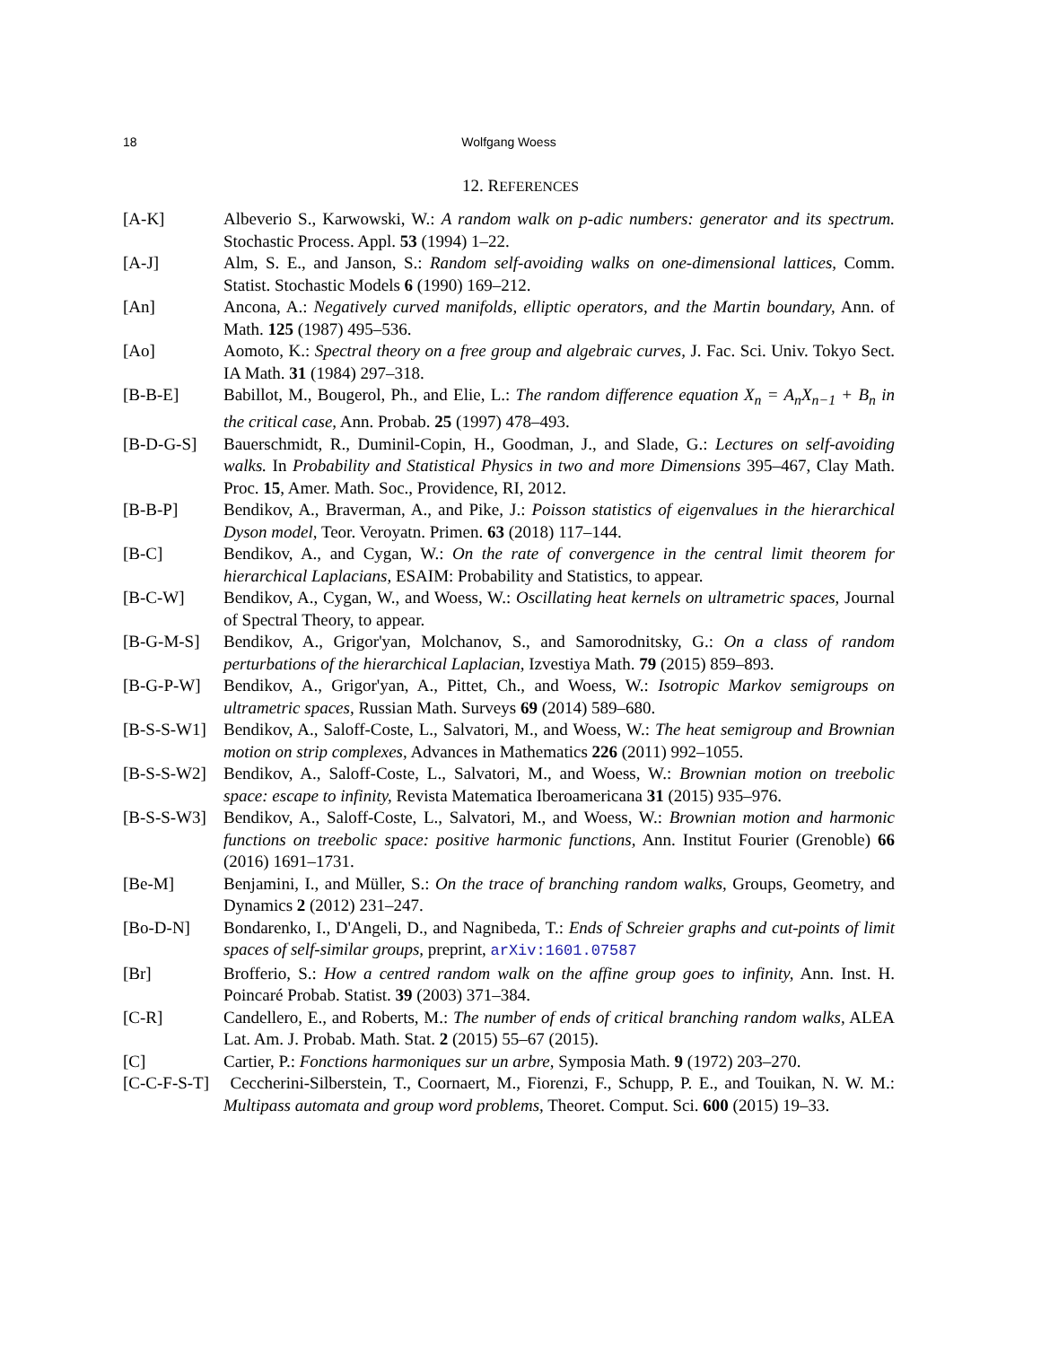18 Wolfgang Woess
12. REFERENCES
[A-K] Albeverio S., Karwowski, W.: A random walk on p-adic numbers: generator and its spectrum. Stochastic Process. Appl. 53 (1994) 1–22.
[A-J] Alm, S. E., and Janson, S.: Random self-avoiding walks on one-dimensional lattices, Comm. Statist. Stochastic Models 6 (1990) 169–212.
[An] Ancona, A.: Negatively curved manifolds, elliptic operators, and the Martin boundary, Ann. of Math. 125 (1987) 495–536.
[Ao] Aomoto, K.: Spectral theory on a free group and algebraic curves, J. Fac. Sci. Univ. Tokyo Sect. IA Math. 31 (1984) 297–318.
[B-B-E] Babillot, M., Bougerol, Ph., and Elie, L.: The random difference equation X<sub>n</sub> = A<sub>n</sub>X<sub>n−1</sub> + B<sub>n</sub> in the critical case, Ann. Probab. 25 (1997) 478–493.
[B-D-G-S] Bauerschmidt, R., Duminil-Copin, H., Goodman, J., and Slade, G.: Lectures on self-avoiding walks. In Probability and Statistical Physics in two and more Dimensions 395–467, Clay Math. Proc. 15, Amer. Math. Soc., Providence, RI, 2012.
[B-B-P] Bendikov, A., Braverman, A., and Pike, J.: Poisson statistics of eigenvalues in the hierarchical Dyson model, Teor. Veroyatn. Primen. 63 (2018) 117–144.
[B-C] Bendikov, A., and Cygan, W.: On the rate of convergence in the central limit theorem for hierarchical Laplacians, ESAIM: Probability and Statistics, to appear.
[B-C-W] Bendikov, A., Cygan, W., and Woess, W.: Oscillating heat kernels on ultrametric spaces, Journal of Spectral Theory, to appear.
[B-G-M-S] Bendikov, A., Grigor'yan, Molchanov, S., and Samorodnitsky, G.: On a class of random perturbations of the hierarchical Laplacian, Izvestiya Math. 79 (2015) 859–893.
[B-G-P-W] Bendikov, A., Grigor'yan, A., Pittet, Ch., and Woess, W.: Isotropic Markov semigroups on ultrametric spaces, Russian Math. Surveys 69 (2014) 589–680.
[B-S-S-W1] Bendikov, A., Saloff-Coste, L., Salvatori, M., and Woess, W.: The heat semigroup and Brownian motion on strip complexes, Advances in Mathematics 226 (2011) 992–1055.
[B-S-S-W2] Bendikov, A., Saloff-Coste, L., Salvatori, M., and Woess, W.: Brownian motion on treebolic space: escape to infinity, Revista Matematica Iberoamericana 31 (2015) 935–976.
[B-S-S-W3] Bendikov, A., Saloff-Coste, L., Salvatori, M., and Woess, W.: Brownian motion and harmonic functions on treebolic space: positive harmonic functions, Ann. Institut Fourier (Grenoble) 66 (2016) 1691–1731.
[Be-M] Benjamini, I., and Müller, S.: On the trace of branching random walks, Groups, Geometry, and Dynamics 2 (2012) 231–247.
[Bo-D-N] Bondarenko, I., D'Angeli, D., and Nagnibeda, T.: Ends of Schreier graphs and cut-points of limit spaces of self-similar groups, preprint, arXiv:1601.07587
[Br] Brofferio, S.: How a centred random walk on the affine group goes to infinity, Ann. Inst. H. Poincaré Probab. Statist. 39 (2003) 371–384.
[C-R] Candellero, E., and Roberts, M.: The number of ends of critical branching random walks, ALEA Lat. Am. J. Probab. Math. Stat. 2 (2015) 55–67 (2015).
[C] Cartier, P.: Fonctions harmoniques sur un arbre, Symposia Math. 9 (1972) 203–270.
[C-C-F-S-T] Ceccherini-Silberstein, T., Coornaert, M., Fiorenzi, F., Schupp, P. E., and Touikan, N. W. M.: Multipass automata and group word problems, Theoret. Comput. Sci. 600 (2015) 19–33.